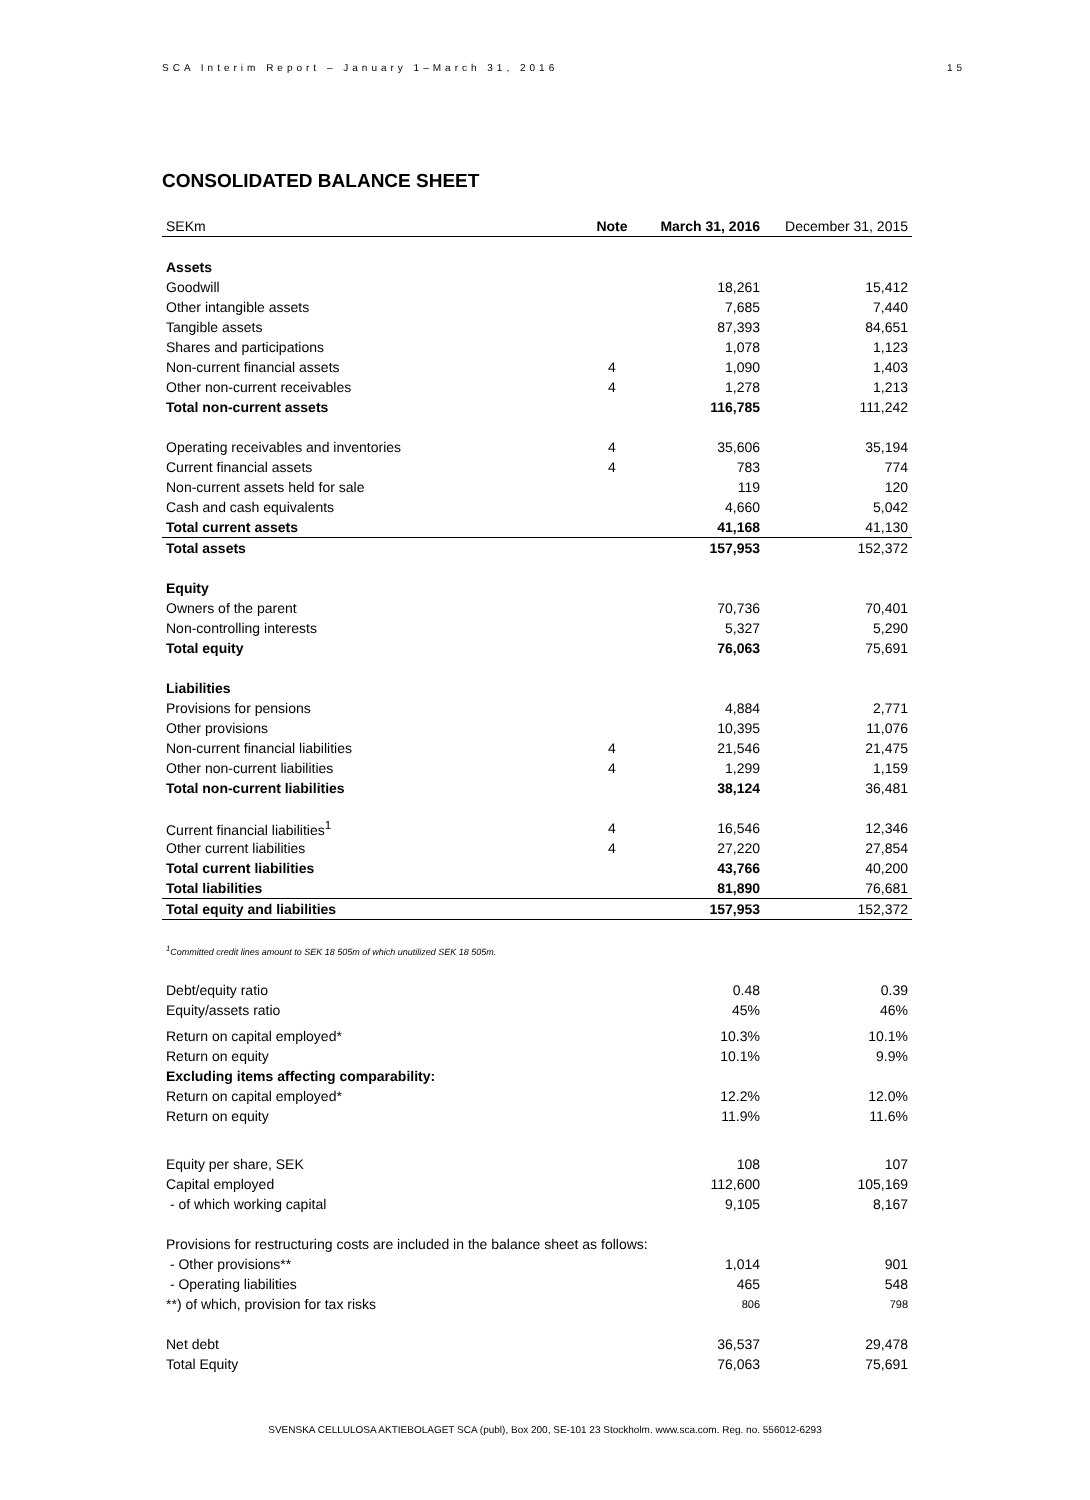SCA Interim Report – January 1–March 31, 2016 15
CONSOLIDATED BALANCE SHEET
| SEKm | Note | March 31, 2016 | December 31, 2015 |
| --- | --- | --- | --- |
| Assets | | | |
| Goodwill | | 18,261 | 15,412 |
| Other intangible assets | | 7,685 | 7,440 |
| Tangible assets | | 87,393 | 84,651 |
| Shares and participations | | 1,078 | 1,123 |
| Non-current financial assets | 4 | 1,090 | 1,403 |
| Other non-current receivables | 4 | 1,278 | 1,213 |
| Total non-current assets | | 116,785 | 111,242 |
| Operating receivables and inventories | 4 | 35,606 | 35,194 |
| Current financial assets | 4 | 783 | 774 |
| Non-current assets held for sale | | 119 | 120 |
| Cash and cash equivalents | | 4,660 | 5,042 |
| Total current assets | | 41,168 | 41,130 |
| Total assets | | 157,953 | 152,372 |
| Equity | | | |
| Owners of the parent | | 70,736 | 70,401 |
| Non-controlling interests | | 5,327 | 5,290 |
| Total equity | | 76,063 | 75,691 |
| Liabilities | | | |
| Provisions for pensions | | 4,884 | 2,771 |
| Other provisions | | 10,395 | 11,076 |
| Non-current financial liabilities | 4 | 21,546 | 21,475 |
| Other non-current liabilities | 4 | 1,299 | 1,159 |
| Total non-current liabilities | | 38,124 | 36,481 |
| Current financial liabilities<sup>1</sup> | 4 | 16,546 | 12,346 |
| Other current liabilities | 4 | 27,220 | 27,854 |
| Total current liabilities | | 43,766 | 40,200 |
| Total liabilities | | 81,890 | 76,681 |
| Total equity and liabilities | | 157,953 | 152,372 |
| <sup>1</sup> Committed credit lines amount to SEK 18 505m of which unutilized SEK 18 505m. | | | |
| Debt/equity ratio | | 0.48 | 0.39 |
| Equity/assets ratio | | 45% | 46% |
| Return on capital employed* | | 10.3% | 10.1% |
| Return on equity | | 10.1% | 9.9% |
| Excluding items affecting comparability: | | | |
| Return on capital employed* | | 12.2% | 12.0% |
| Return on equity | | 11.9% | 11.6% |
| Equity per share, SEK | | 108 | 107 |
| Capital employed | | 112,600 | 105,169 |
| - of which working capital | | 9,105 | 8,167 |
| Provisions for restructuring costs are included in the balance sheet as follows: | | | |
| - Other provisions** | | 1,014 | 901 |
| - Operating liabilities | | 465 | 548 |
| **) of which, provision for tax risks | | 806 | 798 |
| Net debt | | 36,537 | 29,478 |
| Total Equity | | 76,063 | 75,691 |
SVENSKA CELLULOSA AKTIEBOLAGET SCA (publ), Box 200, SE-101 23 Stockholm. www.sca.com. Reg. no. 556012-6293